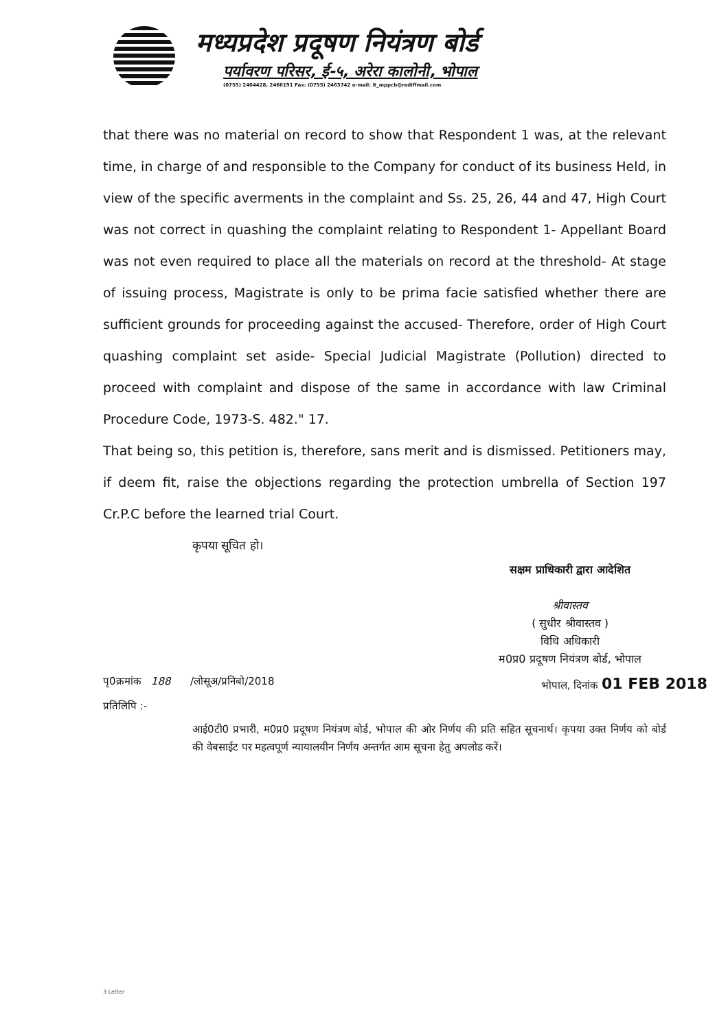मध्यप्रदेश प्रदूषण नियंत्रण बोर्ड
पर्यावरण परिसर, ई-५, अरेरा कालोनी, भोपाल
(0755) 2464428, 2466191 Fax: (0755) 2463742 e-mail: it_mppcb@rediffmail.com
that there was no material on record to show that Respondent 1 was, at the relevant time, in charge of and responsible to the Company for conduct of its business Held, in view of the specific averments in the complaint and Ss. 25, 26, 44 and 47, High Court was not correct in quashing the complaint relating to Respondent 1- Appellant Board was not even required to place all the materials on record at the threshold- At stage of issuing process, Magistrate is only to be prima facie satisfied whether there are sufficient grounds for proceeding against the accused- Therefore, order of High Court quashing complaint set aside- Special Judicial Magistrate (Pollution) directed to proceed with complaint and dispose of the same in accordance with law Criminal Procedure Code, 1973-S. 482." 17.
That being so, this petition is, therefore, sans merit and is dismissed. Petitioners may, if deem fit, raise the objections regarding the protection umbrella of Section 197 Cr.P.C before the learned trial Court.
कृपया सूचित हो।
सक्षम प्राधिकारी द्वारा आदेशित
श्रीवास्तव
( सुधीर श्रीवास्तव )
विधि अधिकारी
म0प्र0 प्रदूषण नियंत्रण बोर्ड, भोपाल
पृ0क्रमांक 188 /लोसूअ/प्रनिबो/2018 भोपाल, दिनांक 01 FEB 2018
प्रतिलिपि :-
आई0टी0 प्रभारी, म0प्र0 प्रदूषण नियंत्रण बोर्ड, भोपाल की ओर निर्णय की प्रति सहित सूचनार्थ। कृपया उक्त निर्णय को बोर्ड की वेबसाईट पर महत्वपूर्ण न्यायालयीन निर्णय अन्तर्गत आम सूचना हेतु अपलोड करें।
3 Letter